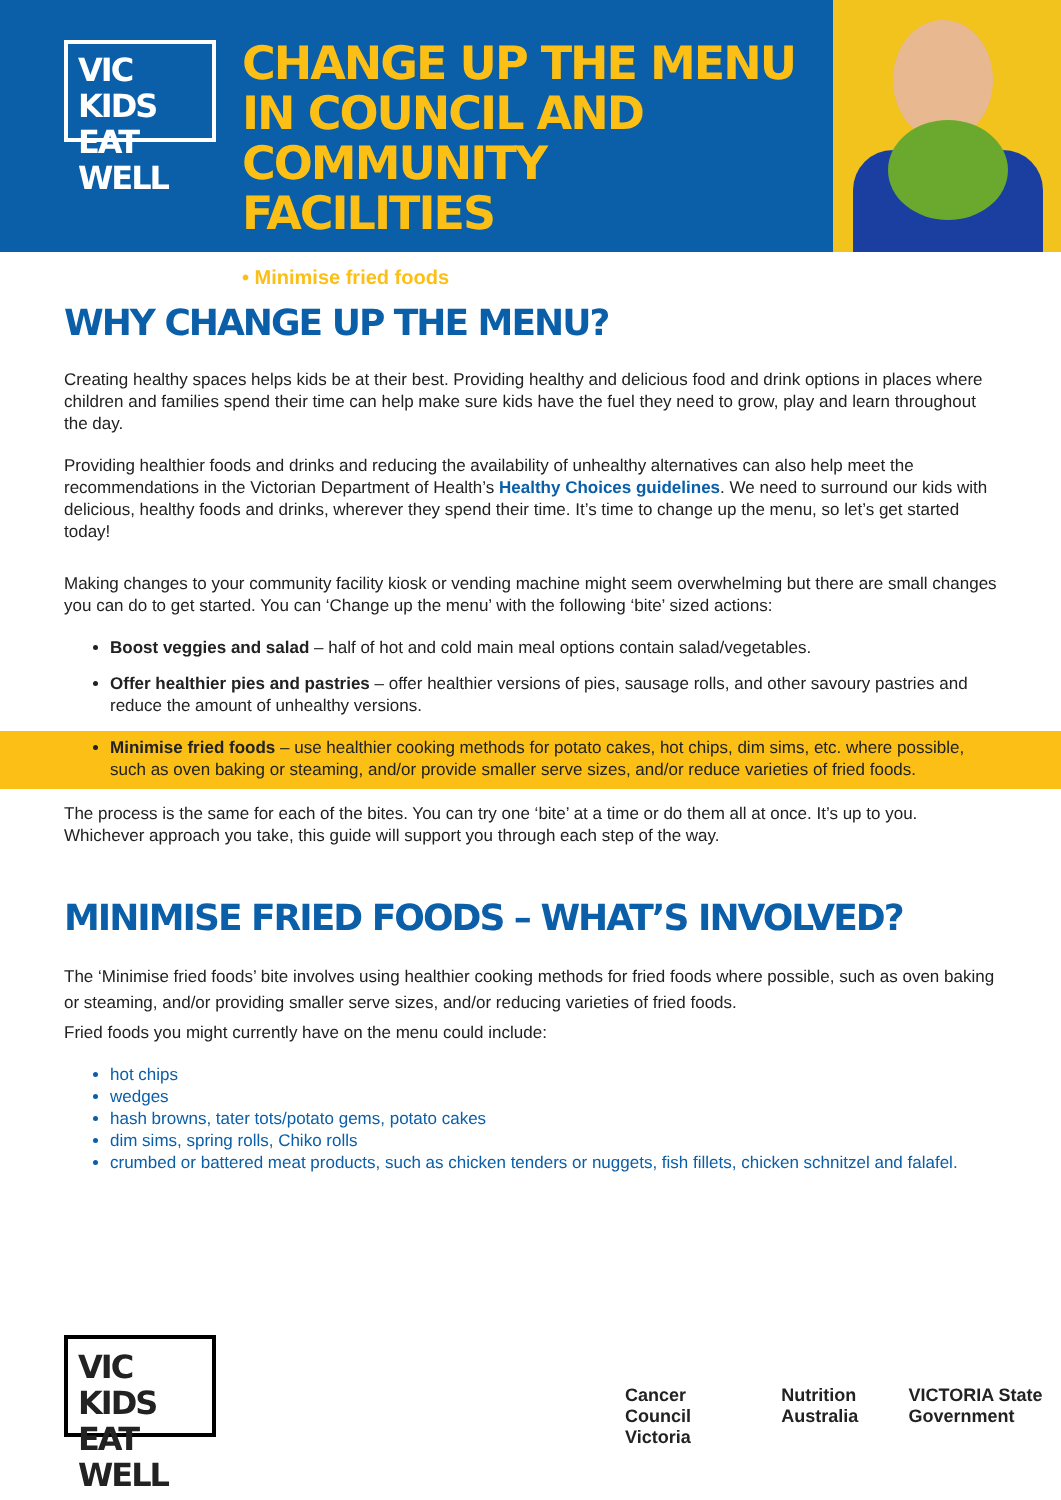VIC KIDS
EAT WELL
CHANGE UP THE MENU IN COUNCIL AND COMMUNITY FACILITIES
• Minimise fried foods
WHY CHANGE UP THE MENU?
Creating healthy spaces helps kids be at their best. Providing healthy and delicious food and drink options in places where children and families spend their time can help make sure kids have the fuel they need to grow, play and learn throughout the day.
Providing healthier foods and drinks and reducing the availability of unhealthy alternatives can also help meet the recommendations in the Victorian Department of Health’s Healthy Choices guidelines. We need to surround our kids with delicious, healthy foods and drinks, wherever they spend their time. It’s time to change up the menu, so let’s get started today!
Making changes to your community facility kiosk or vending machine might seem overwhelming but there are small changes you can do to get started. You can ‘Change up the menu’ with the following ‘bite’ sized actions:
Boost veggies and salad – half of hot and cold main meal options contain salad/vegetables.
Offer healthier pies and pastries – offer healthier versions of pies, sausage rolls, and other savoury pastries and reduce the amount of unhealthy versions.
Minimise fried foods – use healthier cooking methods for potato cakes, hot chips, dim sims, etc. where possible, such as oven baking or steaming, and/or provide smaller serve sizes, and/or reduce varieties of fried foods.
The process is the same for each of the bites. You can try one ‘bite’ at a time or do them all at once. It’s up to you. Whichever approach you take, this guide will support you through each step of the way.
MINIMISE FRIED FOODS – WHAT’S INVOLVED?
The ‘Minimise fried foods’ bite involves using healthier cooking methods for fried foods where possible, such as oven baking or steaming, and/or providing smaller serve sizes, and/or reducing varieties of fried foods.
Fried foods you might currently have on the menu could include:
hot chips
wedges
hash browns, tater tots/potato gems, potato cakes
dim sims, spring rolls, Chiko rolls
crumbed or battered meat products, such as chicken tenders or nuggets, fish fillets, chicken schnitzel and falafel.
VIC KIDS
EAT WELL
Cancer Council Victoria Nutrition Australia VICTORIA State Government